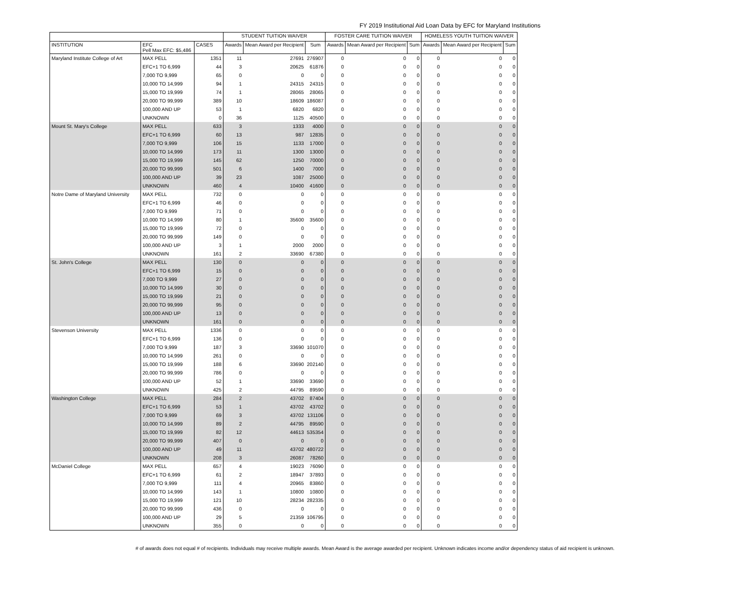FY 2019 Institutional Aid Loan Data by EFC for Maryland Institutions
| | | | STUDENT TUITION WAIVER | | | FOSTER CARE TUITION WAIVER | | | HOMELESS YOUTH TUITION WAIVER | | |
| --- | --- | --- | --- | --- | --- | --- | --- | --- | --- | --- | --- |
| INSTITUTION | EFC Pell Max EFC: $5,486 | CASES | Awards | Mean Award per Recipient | Sum | Awards | Mean Award per Recipient | Sum | Awards | Mean Award per Recipient | Sum |
| Maryland Institute College of Art | MAX PELL | 1351 | 11 | 27691 | 276907 | 0 | 0 | 0 | 0 | 0 | 0 |
| | EFC+1 TO 6,999 | 44 | 3 | 20625 | 61876 | 0 | 0 | 0 | 0 | 0 | 0 |
| | 7,000 TO 9,999 | 65 | 0 | 0 | 0 | 0 | 0 | 0 | 0 | 0 | 0 |
| | 10,000 TO 14,999 | 94 | 1 | 24315 | 24315 | 0 | 0 | 0 | 0 | 0 | 0 |
| | 15,000 TO 19,999 | 74 | 1 | 28065 | 28065 | 0 | 0 | 0 | 0 | 0 | 0 |
| | 20,000 TO 99,999 | 389 | 10 | 18609 | 186087 | 0 | 0 | 0 | 0 | 0 | 0 |
| | 100,000 AND UP | 53 | 1 | 6820 | 6820 | 0 | 0 | 0 | 0 | 0 | 0 |
| | UNKNOWN | 0 | 36 | 1125 | 40500 | 0 | 0 | 0 | 0 | 0 | 0 |
| Mount St. Mary's College | MAX PELL | 633 | 3 | 1333 | 4000 | 0 | 0 | 0 | 0 | 0 | 0 |
| | EFC+1 TO 6,999 | 60 | 13 | 987 | 12835 | 0 | 0 | 0 | 0 | 0 | 0 |
| | 7,000 TO 9,999 | 106 | 15 | 1133 | 17000 | 0 | 0 | 0 | 0 | 0 | 0 |
| | 10,000 TO 14,999 | 173 | 11 | 1300 | 13000 | 0 | 0 | 0 | 0 | 0 | 0 |
| | 15,000 TO 19,999 | 145 | 62 | 1250 | 70000 | 0 | 0 | 0 | 0 | 0 | 0 |
| | 20,000 TO 99,999 | 501 | 6 | 1400 | 7000 | 0 | 0 | 0 | 0 | 0 | 0 |
| | 100,000 AND UP | 39 | 23 | 1087 | 25000 | 0 | 0 | 0 | 0 | 0 | 0 |
| | UNKNOWN | 460 | 4 | 10400 | 41600 | 0 | 0 | 0 | 0 | 0 | 0 |
| Notre Dame of Maryland University | MAX PELL | 732 | 0 | 0 | 0 | 0 | 0 | 0 | 0 | 0 | 0 |
| | EFC+1 TO 6,999 | 46 | 0 | 0 | 0 | 0 | 0 | 0 | 0 | 0 | 0 |
| | 7,000 TO 9,999 | 71 | 0 | 0 | 0 | 0 | 0 | 0 | 0 | 0 | 0 |
| | 10,000 TO 14,999 | 80 | 1 | 35600 | 35600 | 0 | 0 | 0 | 0 | 0 | 0 |
| | 15,000 TO 19,999 | 72 | 0 | 0 | 0 | 0 | 0 | 0 | 0 | 0 | 0 |
| | 20,000 TO 99,999 | 149 | 0 | 0 | 0 | 0 | 0 | 0 | 0 | 0 | 0 |
| | 100,000 AND UP | 3 | 1 | 2000 | 2000 | 0 | 0 | 0 | 0 | 0 | 0 |
| | UNKNOWN | 161 | 2 | 33690 | 67380 | 0 | 0 | 0 | 0 | 0 | 0 |
| St. John's College | MAX PELL | 130 | 0 | 0 | 0 | 0 | 0 | 0 | 0 | 0 | 0 |
| | EFC+1 TO 6,999 | 15 | 0 | 0 | 0 | 0 | 0 | 0 | 0 | 0 | 0 |
| | 7,000 TO 9,999 | 27 | 0 | 0 | 0 | 0 | 0 | 0 | 0 | 0 | 0 |
| | 10,000 TO 14,999 | 30 | 0 | 0 | 0 | 0 | 0 | 0 | 0 | 0 | 0 |
| | 15,000 TO 19,999 | 21 | 0 | 0 | 0 | 0 | 0 | 0 | 0 | 0 | 0 |
| | 20,000 TO 99,999 | 95 | 0 | 0 | 0 | 0 | 0 | 0 | 0 | 0 | 0 |
| | 100,000 AND UP | 13 | 0 | 0 | 0 | 0 | 0 | 0 | 0 | 0 | 0 |
| | UNKNOWN | 161 | 0 | 0 | 0 | 0 | 0 | 0 | 0 | 0 | 0 |
| Stevenson University | MAX PELL | 1336 | 0 | 0 | 0 | 0 | 0 | 0 | 0 | 0 | 0 |
| | EFC+1 TO 6,999 | 136 | 0 | 0 | 0 | 0 | 0 | 0 | 0 | 0 | 0 |
| | 7,000 TO 9,999 | 187 | 3 | 33690 | 101070 | 0 | 0 | 0 | 0 | 0 | 0 |
| | 10,000 TO 14,999 | 261 | 0 | 0 | 0 | 0 | 0 | 0 | 0 | 0 | 0 |
| | 15,000 TO 19,999 | 188 | 6 | 33690 | 202140 | 0 | 0 | 0 | 0 | 0 | 0 |
| | 20,000 TO 99,999 | 786 | 0 | 0 | 0 | 0 | 0 | 0 | 0 | 0 | 0 |
| | 100,000 AND UP | 52 | 1 | 33690 | 33690 | 0 | 0 | 0 | 0 | 0 | 0 |
| | UNKNOWN | 425 | 2 | 44795 | 89590 | 0 | 0 | 0 | 0 | 0 | 0 |
| Washington College | MAX PELL | 284 | 2 | 43702 | 87404 | 0 | 0 | 0 | 0 | 0 | 0 |
| | EFC+1 TO 6,999 | 53 | 1 | 43702 | 43702 | 0 | 0 | 0 | 0 | 0 | 0 |
| | 7,000 TO 9,999 | 69 | 3 | 43702 | 131106 | 0 | 0 | 0 | 0 | 0 | 0 |
| | 10,000 TO 14,999 | 89 | 2 | 44795 | 89590 | 0 | 0 | 0 | 0 | 0 | 0 |
| | 15,000 TO 19,999 | 82 | 12 | 44613 | 535354 | 0 | 0 | 0 | 0 | 0 | 0 |
| | 20,000 TO 99,999 | 407 | 0 | 0 | 0 | 0 | 0 | 0 | 0 | 0 | 0 |
| | 100,000 AND UP | 49 | 11 | 43702 | 480722 | 0 | 0 | 0 | 0 | 0 | 0 |
| | UNKNOWN | 208 | 3 | 26087 | 78260 | 0 | 0 | 0 | 0 | 0 | 0 |
| McDaniel College | MAX PELL | 657 | 4 | 19023 | 76090 | 0 | 0 | 0 | 0 | 0 | 0 |
| | EFC+1 TO 6,999 | 61 | 2 | 18947 | 37893 | 0 | 0 | 0 | 0 | 0 | 0 |
| | 7,000 TO 9,999 | 111 | 4 | 20965 | 83860 | 0 | 0 | 0 | 0 | 0 | 0 |
| | 10,000 TO 14,999 | 143 | 1 | 10800 | 10800 | 0 | 0 | 0 | 0 | 0 | 0 |
| | 15,000 TO 19,999 | 121 | 10 | 28234 | 282335 | 0 | 0 | 0 | 0 | 0 | 0 |
| | 20,000 TO 99,999 | 436 | 0 | 0 | 0 | 0 | 0 | 0 | 0 | 0 | 0 |
| | 100,000 AND UP | 29 | 5 | 21359 | 106795 | 0 | 0 | 0 | 0 | 0 | 0 |
| | UNKNOWN | 355 | 0 | 0 | 0 | 0 | 0 | 0 | 0 | 0 | 0 |
# of awards does not equal # of recipients. Individuals may receive multiple awards. Mean Award is the average awarded per recipient. Unknown indicates income and/or dependency status of aid recipient is unknown.